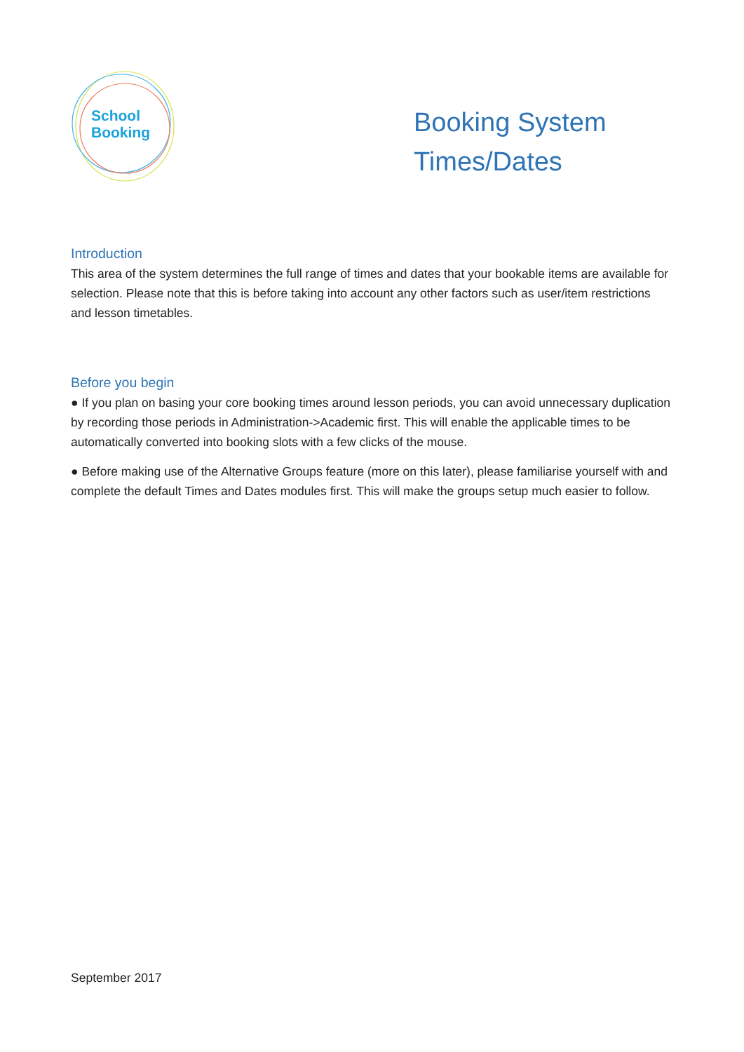School
Booking
Booking System
Times/Dates
Introduction
This area of the system determines the full range of times and dates that your bookable items are available for selection. Please note that this is before taking into account any other factors such as user/item restrictions and lesson timetables.
Before you begin
● If you plan on basing your core booking times around lesson periods, you can avoid unnecessary duplication by recording those periods in Administration->Academic first. This will enable the applicable times to be automatically converted into booking slots with a few clicks of the mouse.
● Before making use of the Alternative Groups feature (more on this later), please familiarise yourself with and complete the default Times and Dates modules first. This will make the groups setup much easier to follow.
September 2017